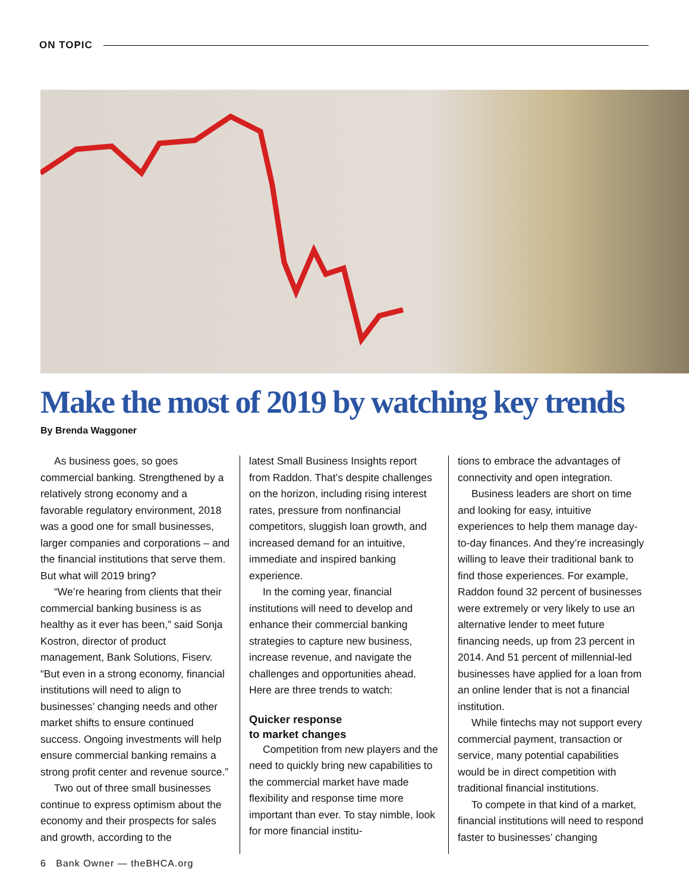ON TOPIC
Make the most of 2019 by watching key trends
By Brenda Waggoner
As business goes, so goes commercial banking. Strengthened by a relatively strong economy and a favorable regulatory environment, 2018 was a good one for small businesses, larger companies and corporations – and the financial institutions that serve them. But what will 2019 bring?
“We’re hearing from clients that their commercial banking business is as healthy as it ever has been,” said Sonja Kostron, director of product management, Bank Solutions, Fiserv. “But even in a strong economy, financial institutions will need to align to businesses’ changing needs and other market shifts to ensure continued success. Ongoing investments will help ensure commercial banking remains a strong profit center and revenue source.”
Two out of three small businesses continue to express optimism about the economy and their prospects for sales and growth, according to the
latest Small Business Insights report from Raddon. That’s despite challenges on the horizon, including rising interest rates, pressure from nonfinancial competitors, sluggish loan growth, and increased demand for an intuitive, immediate and inspired banking experience.
In the coming year, financial institutions will need to develop and enhance their commercial banking strategies to capture new business, increase revenue, and navigate the challenges and opportunities ahead. Here are three trends to watch:
Quicker response
to market changes
Competition from new players and the need to quickly bring new capabilities to the commercial market have made flexibility and response time more important than ever. To stay nimble, look for more financial institu-
tions to embrace the advantages of connectivity and open integration.
Business leaders are short on time and looking for easy, intuitive experiences to help them manage day-to-day finances. And they’re increasingly willing to leave their traditional bank to find those experiences. For example, Raddon found 32 percent of businesses were extremely or very likely to use an alternative lender to meet future financing needs, up from 23 percent in 2014. And 51 percent of millennial-led businesses have applied for a loan from an online lender that is not a financial institution.
While fintechs may not support every commercial payment, transaction or service, many potential capabilities would be in direct competition with traditional financial institutions.
To compete in that kind of a market, financial institutions will need to respond faster to businesses’ changing
6 Bank Owner — theBHCA.org